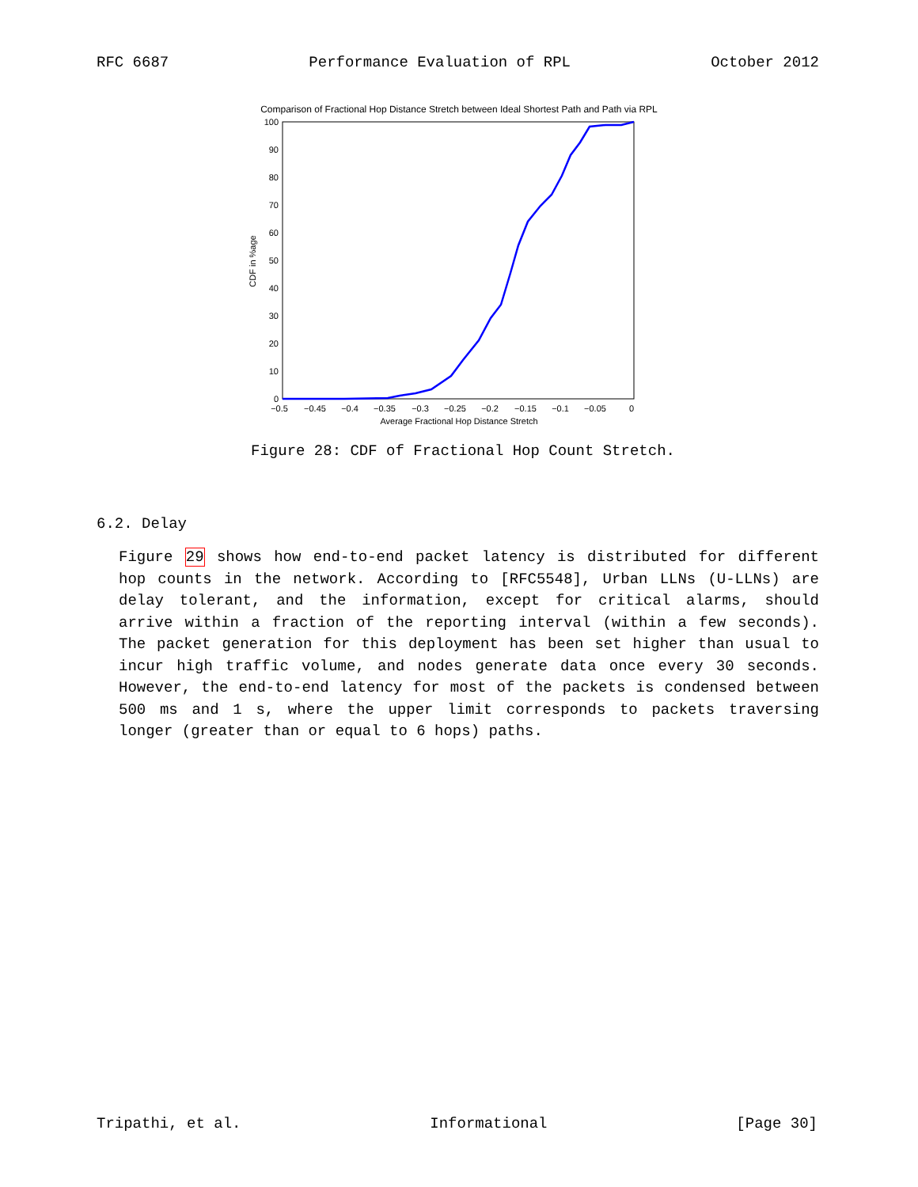RFC 6687 Performance Evaluation of RPL October 2012
Comparison of Fractional Hop Distance Stretch between Ideal Shortest Path and Path via RPL
100
90
80
70
60
50
40
30
20
10
0
CDF in %age
−0.5
−0.45
−0.4
−0.35
−0.3
−0.25
−0.2
−0.15
−0.1
−0.05
0
Average Fractional Hop Distance Stretch
Figure 28: CDF of Fractional Hop Count Stretch.
6.2. Delay
Figure 29 shows how end-to-end packet latency is distributed for different hop counts in the network. According to [RFC5548], Urban LLNs (U-LLNs) are delay tolerant, and the information, except for critical alarms, should arrive within a fraction of the reporting interval (within a few seconds). The packet generation for this deployment has been set higher than usual to incur high traffic volume, and nodes generate data once every 30 seconds. However, the end-to-end latency for most of the packets is condensed between 500 ms and 1 s, where the upper limit corresponds to packets traversing longer (greater than or equal to 6 hops) paths.
Tripathi, et al. Informational [Page 30]